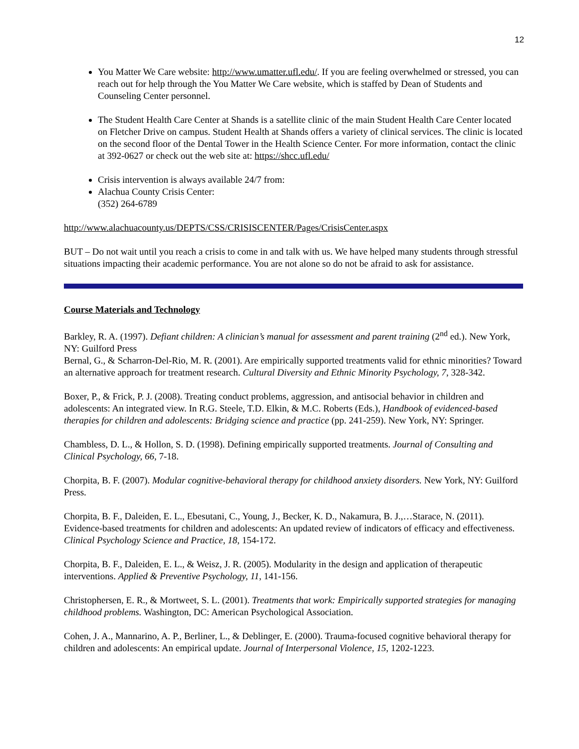12
You Matter We Care website: http://www.umatter.ufl.edu/. If you are feeling overwhelmed or stressed, you can reach out for help through the You Matter We Care website, which is staffed by Dean of Students and Counseling Center personnel.
The Student Health Care Center at Shands is a satellite clinic of the main Student Health Care Center located on Fletcher Drive on campus. Student Health at Shands offers a variety of clinical services. The clinic is located on the second floor of the Dental Tower in the Health Science Center. For more information, contact the clinic at 392-0627 or check out the web site at: https://shcc.ufl.edu/
Crisis intervention is always available 24/7 from:
Alachua County Crisis Center:
(352) 264-6789
http://www.alachuacounty.us/DEPTS/CSS/CRISISCENTER/Pages/CrisisCenter.aspx
BUT – Do not wait until you reach a crisis to come in and talk with us. We have helped many students through stressful situations impacting their academic performance. You are not alone so do not be afraid to ask for assistance.
Course Materials and Technology
Barkley, R. A. (1997). Defiant children: A clinician’s manual for assessment and parent training (2<sup>nd</sup> ed.). New York, NY: Guilford Press
Bernal, G., & Scharron-Del-Rio, M. R. (2001). Are empirically supported treatments valid for ethnic minorities? Toward an alternative approach for treatment research. Cultural Diversity and Ethnic Minority Psychology, 7, 328-342.
Boxer, P., & Frick, P. J. (2008). Treating conduct problems, aggression, and antisocial behavior in children and adolescents: An integrated view. In R.G. Steele, T.D. Elkin, & M.C. Roberts (Eds.), Handbook of evidenced-based therapies for children and adolescents: Bridging science and practice (pp. 241-259). New York, NY: Springer.
Chambless, D. L., & Hollon, S. D. (1998). Defining empirically supported treatments. Journal of Consulting and Clinical Psychology, 66, 7-18.
Chorpita, B. F. (2007). Modular cognitive-behavioral therapy for childhood anxiety disorders. New York, NY: Guilford Press.
Chorpita, B. F., Daleiden, E. L., Ebesutani, C., Young, J., Becker, K. D., Nakamura, B. J.,…Starace, N. (2011). Evidence-based treatments for children and adolescents: An updated review of indicators of efficacy and effectiveness. Clinical Psychology Science and Practice, 18, 154-172.
Chorpita, B. F., Daleiden, E. L., & Weisz, J. R. (2005). Modularity in the design and application of therapeutic interventions. Applied & Preventive Psychology, 11, 141-156.
Christophersen, E. R., & Mortweet, S. L. (2001). Treatments that work: Empirically supported strategies for managing childhood problems. Washington, DC: American Psychological Association.
Cohen, J. A., Mannarino, A. P., Berliner, L., & Deblinger, E. (2000). Trauma-focused cognitive behavioral therapy for children and adolescents: An empirical update. Journal of Interpersonal Violence, 15, 1202-1223.